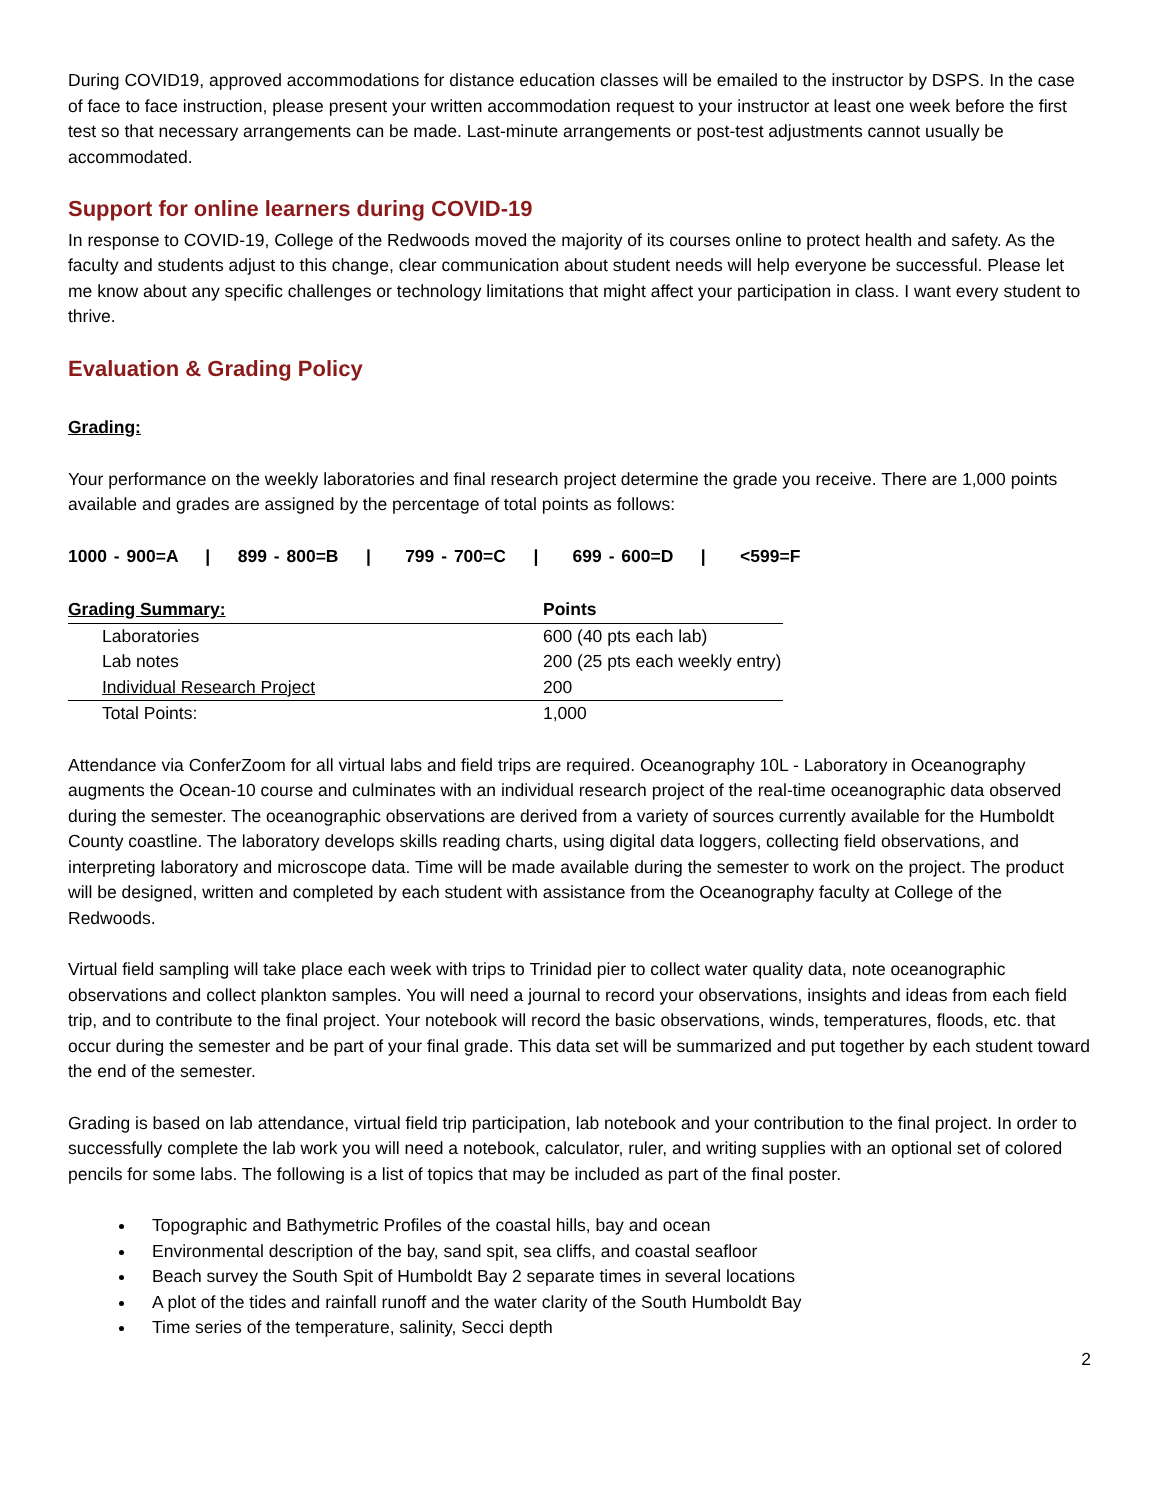During COVID19, approved accommodations for distance education classes will be emailed to the instructor by DSPS. In the case of face to face instruction, please present your written accommodation request to your instructor at least one week before the first test so that necessary arrangements can be made. Last-minute arrangements or post-test adjustments cannot usually be accommodated.
Support for online learners during COVID-19
In response to COVID-19, College of the Redwoods moved the majority of its courses online to protect health and safety. As the faculty and students adjust to this change, clear communication about student needs will help everyone be successful. Please let me know about any specific challenges or technology limitations that might affect your participation in class. I want every student to thrive.
Evaluation & Grading Policy
Grading:
Your performance on the weekly laboratories and final research project determine the grade you receive. There are 1,000 points available and grades are assigned by the percentage of total points as follows:
1000 - 900=A | 899 - 800=B | 799 - 700=C | 699 - 600=D | <599=F
| Grading Summary: | Points |
| --- | --- |
| Laboratories | 600 (40 pts each lab) |
| Lab notes | 200 (25 pts each weekly entry) |
| Individual Research Project | 200 |
| Total Points: | 1,000 |
Attendance via ConferZoom for all virtual labs and field trips are required. Oceanography 10L - Laboratory in Oceanography augments the Ocean-10 course and culminates with an individual research project of the real-time oceanographic data observed during the semester. The oceanographic observations are derived from a variety of sources currently available for the Humboldt County coastline. The laboratory develops skills reading charts, using digital data loggers, collecting field observations, and interpreting laboratory and microscope data. Time will be made available during the semester to work on the project. The product will be designed, written and completed by each student with assistance from the Oceanography faculty at College of the Redwoods.
Virtual field sampling will take place each week with trips to Trinidad pier to collect water quality data, note oceanographic observations and collect plankton samples. You will need a journal to record your observations, insights and ideas from each field trip, and to contribute to the final project. Your notebook will record the basic observations, winds, temperatures, floods, etc. that occur during the semester and be part of your final grade. This data set will be summarized and put together by each student toward the end of the semester.
Grading is based on lab attendance, virtual field trip participation, lab notebook and your contribution to the final project. In order to successfully complete the lab work you will need a notebook, calculator, ruler, and writing supplies with an optional set of colored pencils for some labs. The following is a list of topics that may be included as part of the final poster.
Topographic and Bathymetric Profiles of the coastal hills, bay and ocean
Environmental description of the bay, sand spit, sea cliffs, and coastal seafloor
Beach survey the South Spit of Humboldt Bay 2 separate times in several locations
A plot of the tides and rainfall runoff and the water clarity of the South Humboldt Bay
Time series of the temperature, salinity, Secci depth
2